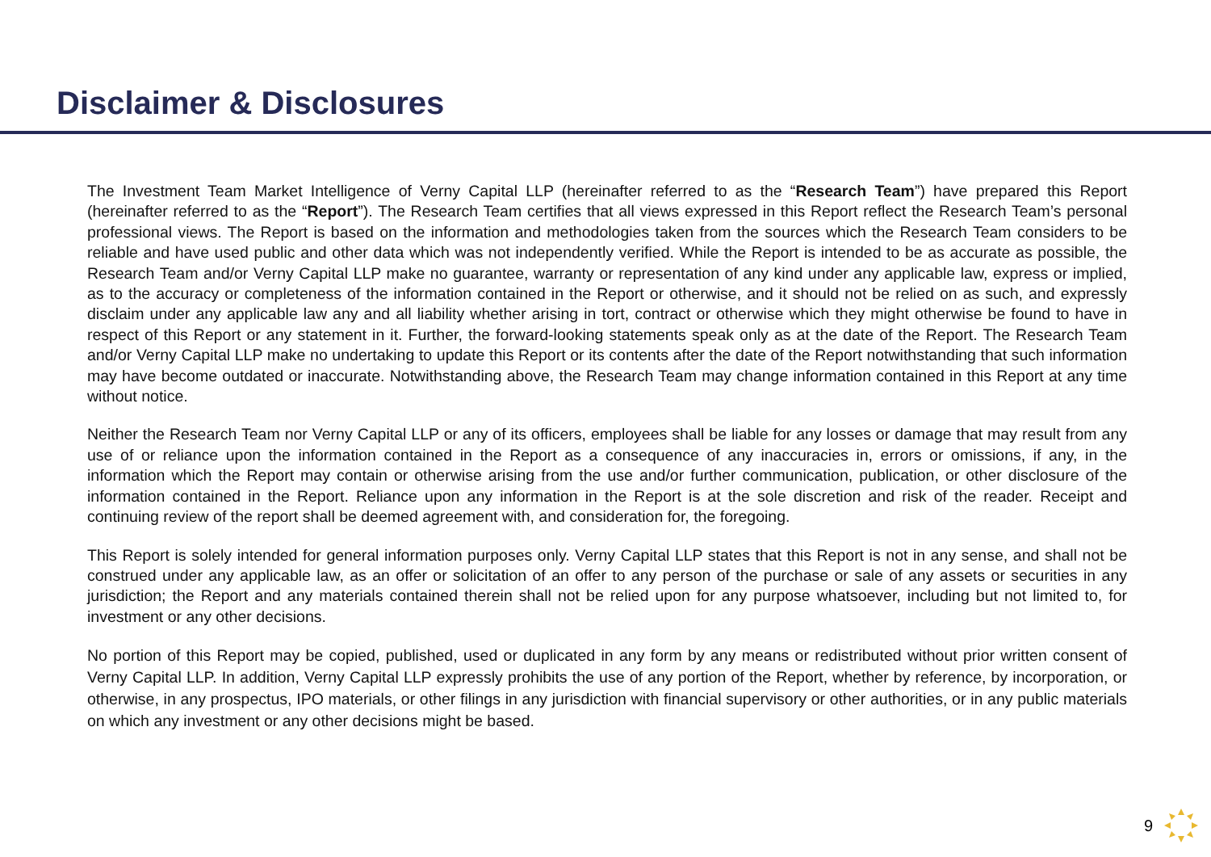Disclaimer & Disclosures
The Investment Team Market Intelligence of Verny Capital LLP (hereinafter referred to as the “Research Team”) have prepared this Report (hereinafter referred to as the “Report”). The Research Team certifies that all views expressed in this Report reflect the Research Team’s personal professional views. The Report is based on the information and methodologies taken from the sources which the Research Team considers to be reliable and have used public and other data which was not independently verified. While the Report is intended to be as accurate as possible, the Research Team and/or Verny Capital LLP make no guarantee, warranty or representation of any kind under any applicable law, express or implied, as to the accuracy or completeness of the information contained in the Report or otherwise, and it should not be relied on as such, and expressly disclaim under any applicable law any and all liability whether arising in tort, contract or otherwise which they might otherwise be found to have in respect of this Report or any statement in it. Further, the forward-looking statements speak only as at the date of the Report. The Research Team and/or Verny Capital LLP make no undertaking to update this Report or its contents after the date of the Report notwithstanding that such information may have become outdated or inaccurate. Notwithstanding above, the Research Team may change information contained in this Report at any time without notice.
Neither the Research Team nor Verny Capital LLP or any of its officers, employees shall be liable for any losses or damage that may result from any use of or reliance upon the information contained in the Report as a consequence of any inaccuracies in, errors or omissions, if any, in the information which the Report may contain or otherwise arising from the use and/or further communication, publication, or other disclosure of the information contained in the Report. Reliance upon any information in the Report is at the sole discretion and risk of the reader. Receipt and continuing review of the report shall be deemed agreement with, and consideration for, the foregoing.
This Report is solely intended for general information purposes only. Verny Capital LLP states that this Report is not in any sense, and shall not be construed under any applicable law, as an offer or solicitation of an offer to any person of the purchase or sale of any assets or securities in any jurisdiction; the Report and any materials contained therein shall not be relied upon for any purpose whatsoever, including but not limited to, for investment or any other decisions.
No portion of this Report may be copied, published, used or duplicated in any form by any means or redistributed without prior written consent of Verny Capital LLP. In addition, Verny Capital LLP expressly prohibits the use of any portion of the Report, whether by reference, by incorporation, or otherwise, in any prospectus, IPO materials, or other filings in any jurisdiction with financial supervisory or other authorities, or in any public materials on which any investment or any other decisions might be based.
9